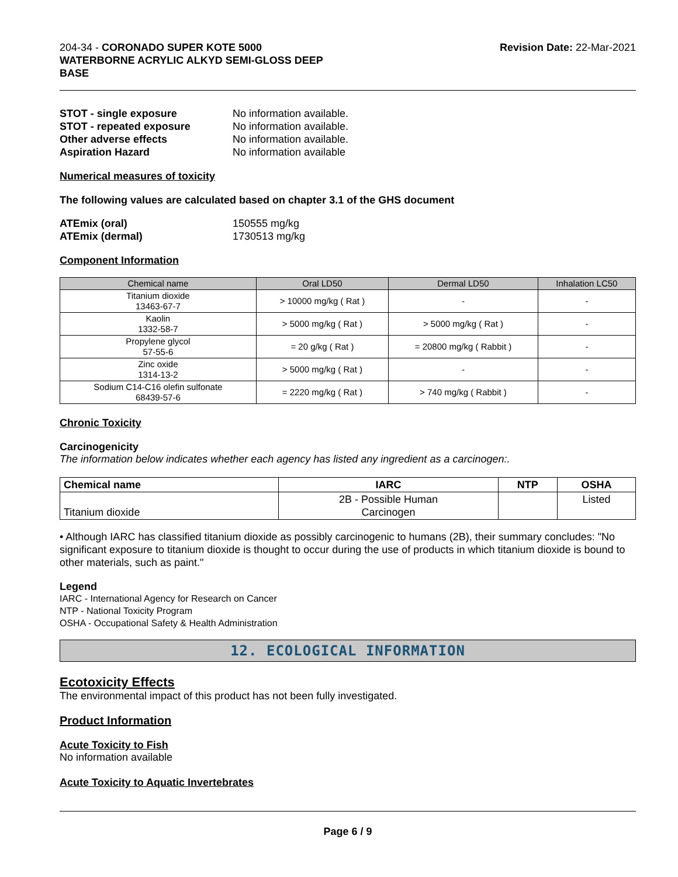204-34 - CORONADO SUPER KOTE 5000
WATERBORNE ACRYLIC ALKYD SEMI-GLOSS DEEP
BASE
Revision Date: 22-Mar-2021
STOT - single exposure No information available. STOT - repeated exposure No information available. Other adverse effects No information available. Aspiration Hazard No information available
Numerical measures of toxicity
The following values are calculated based on chapter 3.1 of the GHS document
ATEmix (oral) 150555 mg/kg ATEmix (dermal) 1730513 mg/kg
Component Information
| Chemical name | Oral LD50 | Dermal LD50 | Inhalation LC50 |
| --- | --- | --- | --- |
| Titanium dioxide 13463-67-7 | > 10000 mg/kg ( Rat ) | - | - |
| Kaolin 1332-58-7 | > 5000 mg/kg ( Rat ) | > 5000 mg/kg ( Rat ) | - |
| Propylene glycol 57-55-6 | = 20 g/kg ( Rat ) | = 20800 mg/kg ( Rabbit ) | - |
| Zinc oxide 1314-13-2 | > 5000 mg/kg ( Rat ) | - | - |
| Sodium C14-C16 olefin sulfonate 68439-57-6 | = 2220 mg/kg ( Rat ) | > 740 mg/kg ( Rabbit ) | - |
Chronic Toxicity
Carcinogenicity
The information below indicates whether each agency has listed any ingredient as a carcinogen:.
| Chemical name | IARC | NTP | OSHA |
| --- | --- | --- | --- |
| Titanium dioxide | 2B - Possible Human Carcinogen | | Listed |
• Although IARC has classified titanium dioxide as possibly carcinogenic to humans (2B), their summary concludes: "No significant exposure to titanium dioxide is thought to occur during the use of products in which titanium dioxide is bound to other materials, such as paint."
Legend
IARC - International Agency for Research on Cancer
NTP - National Toxicity Program
OSHA - Occupational Safety & Health Administration
12. ECOLOGICAL INFORMATION
Ecotoxicity Effects
The environmental impact of this product has not been fully investigated.
Product Information
Acute Toxicity to Fish
No information available
Acute Toxicity to Aquatic Invertebrates
Page 6 / 9